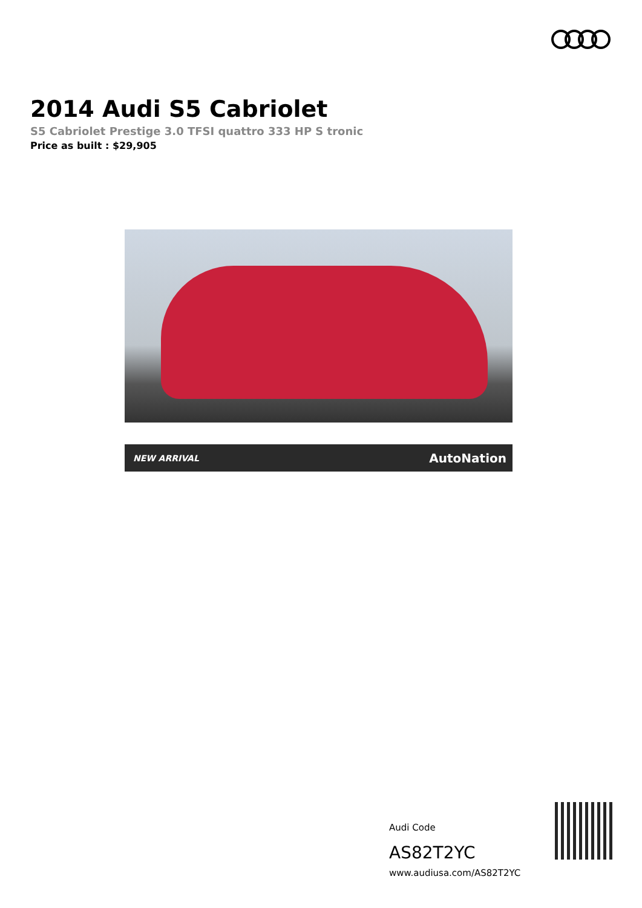2014 Audi S5 Cabriolet
S5 Cabriolet Prestige 3.0 TFSI quattro 333 HP S tronic
Price as built : $29,905
NEW ARRIVAL AutoNation
Audi Code
AS82T2YC
www.audiusa.com/AS82T2YC